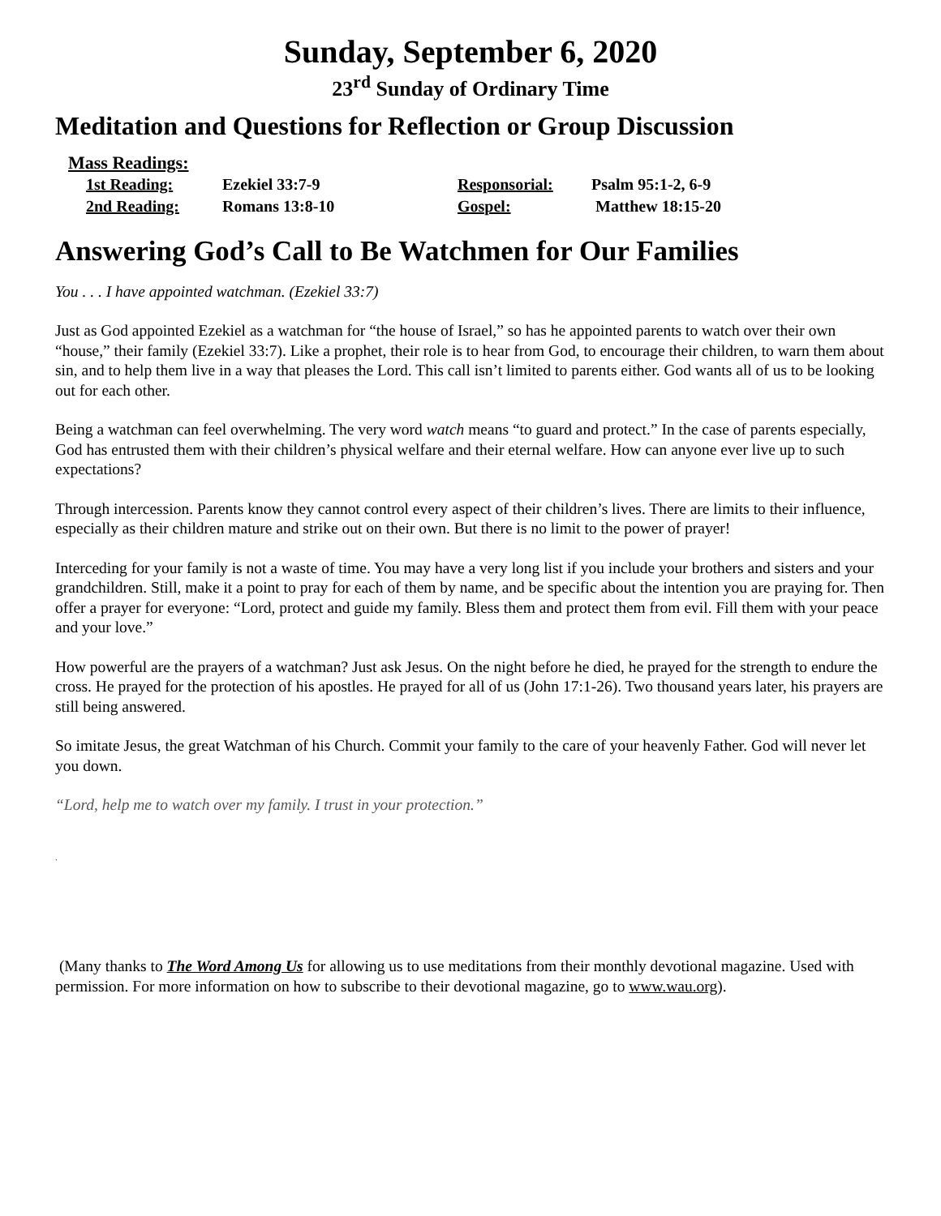Sunday, September 6, 2020
23<sup>rd</sup> Sunday of Ordinary Time
Meditation and Questions for Reflection or Group Discussion
Mass Readings:
| 1st Reading: | Ezekiel 33:7-9 | Responsorial: | Psalm 95:1-2, 6-9 |
| 2nd Reading: | Romans 13:8-10 | Gospel: | Matthew 18:15-20 |
Answering God’s Call to Be Watchmen for Our Families
You . . . I have appointed watchman. (Ezekiel 33:7)
Just as God appointed Ezekiel as a watchman for “the house of Israel,” so has he appointed parents to watch over their own “house,” their family (Ezekiel 33:7). Like a prophet, their role is to hear from God, to encourage their children, to warn them about sin, and to help them live in a way that pleases the Lord. This call isn’t limited to parents either. God wants all of us to be looking out for each other.
Being a watchman can feel overwhelming. The very word watch means “to guard and protect.” In the case of parents especially, God has entrusted them with their children’s physical welfare and their eternal welfare. How can anyone ever live up to such expectations?
Through intercession. Parents know they cannot control every aspect of their children’s lives. There are limits to their influence, especially as their children mature and strike out on their own. But there is no limit to the power of prayer!
Interceding for your family is not a waste of time. You may have a very long list if you include your brothers and sisters and your grandchildren. Still, make it a point to pray for each of them by name, and be specific about the intention you are praying for. Then offer a prayer for everyone: “Lord, protect and guide my family. Bless them and protect them from evil. Fill them with your peace and your love.”
How powerful are the prayers of a watchman? Just ask Jesus. On the night before he died, he prayed for the strength to endure the cross. He prayed for the protection of his apostles. He prayed for all of us (John 17:1-26). Two thousand years later, his prayers are still being answered.
So imitate Jesus, the great Watchman of his Church. Commit your family to the care of your heavenly Father. God will never let you down.
“Lord, help me to watch over my family. I trust in your protection.”
.
(Many thanks to The Word Among Us for allowing us to use meditations from their monthly devotional magazine. Used with permission. For more information on how to subscribe to their devotional magazine, go to www.wau.org).